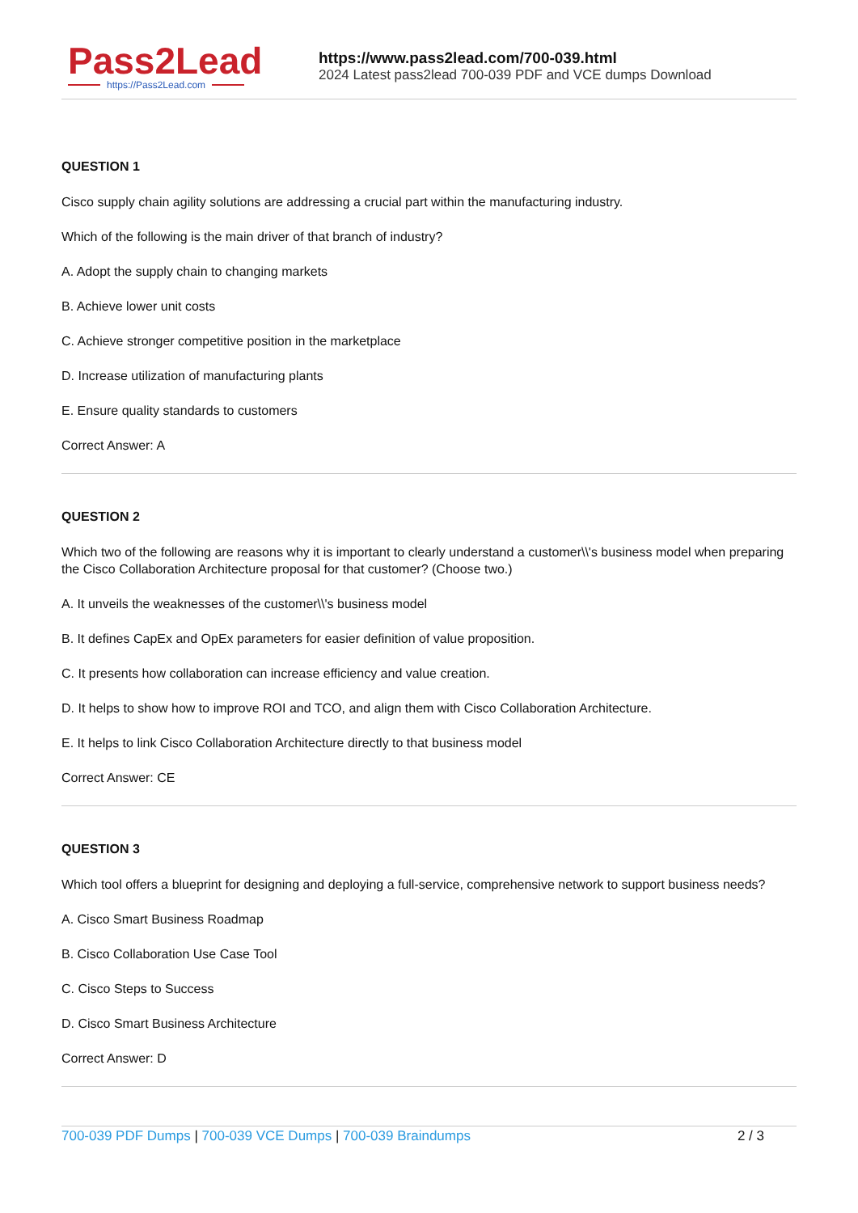Pass2Lead
https://Pass2Lead.com
https://www.pass2lead.com/700-039.html
2024 Latest pass2lead 700-039 PDF and VCE dumps Download
QUESTION 1
Cisco supply chain agility solutions are addressing a crucial part within the manufacturing industry.
Which of the following is the main driver of that branch of industry?
A. Adopt the supply chain to changing markets
B. Achieve lower unit costs
C. Achieve stronger competitive position in the marketplace
D. Increase utilization of manufacturing plants
E. Ensure quality standards to customers
Correct Answer: A
QUESTION 2
Which two of the following are reasons why it is important to clearly understand a customer\\'s business model when preparing the Cisco Collaboration Architecture proposal for that customer? (Choose two.)
A. It unveils the weaknesses of the customer\\'s business model
B. It defines CapEx and OpEx parameters for easier definition of value proposition.
C. It presents how collaboration can increase efficiency and value creation.
D. It helps to show how to improve ROI and TCO, and align them with Cisco Collaboration Architecture.
E. It helps to link Cisco Collaboration Architecture directly to that business model
Correct Answer: CE
QUESTION 3
Which tool offers a blueprint for designing and deploying a full-service, comprehensive network to support business needs?
A. Cisco Smart Business Roadmap
B. Cisco Collaboration Use Case Tool
C. Cisco Steps to Success
D. Cisco Smart Business Architecture
Correct Answer: D
700-039 PDF Dumps | 700-039 VCE Dumps | 700-039 Braindumps
2 / 3